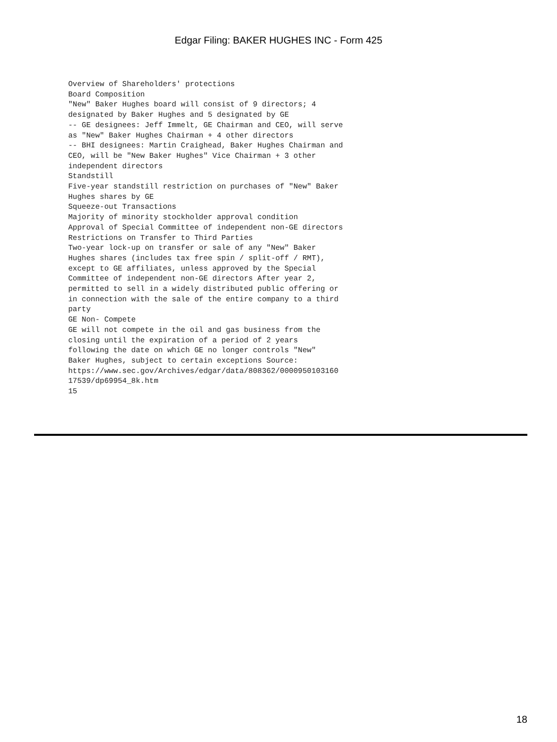Edgar Filing: BAKER HUGHES INC - Form 425
Overview of Shareholders' protections
Board Composition
"New" Baker Hughes board will consist of 9 directors; 4
designated by Baker Hughes and 5 designated by GE
-- GE designees: Jeff Immelt, GE Chairman and CEO, will serve
as "New" Baker Hughes Chairman + 4 other directors
-- BHI designees: Martin Craighead, Baker Hughes Chairman and
CEO, will be "New Baker Hughes" Vice Chairman + 3 other
independent directors
Standstill
Five-year standstill restriction on purchases of "New" Baker
Hughes shares by GE
Squeeze-out Transactions
Majority of minority stockholder approval condition
Approval of Special Committee of independent non-GE directors
Restrictions on Transfer to Third Parties
Two-year lock-up on transfer or sale of any "New" Baker
Hughes shares (includes tax free spin / split-off / RMT),
except to GE affiliates, unless approved by the Special
Committee of independent non-GE directors After year 2,
permitted to sell in a widely distributed public offering or
in connection with the sale of the entire company to a third
party
GE Non- Compete
GE will not compete in the oil and gas business from the
closing until the expiration of a period of 2 years
following the date on which GE no longer controls "New"
Baker Hughes, subject to certain exceptions Source:
https://www.sec.gov/Archives/edgar/data/808362/0000950103160
17539/dp69954_8k.htm
15
18